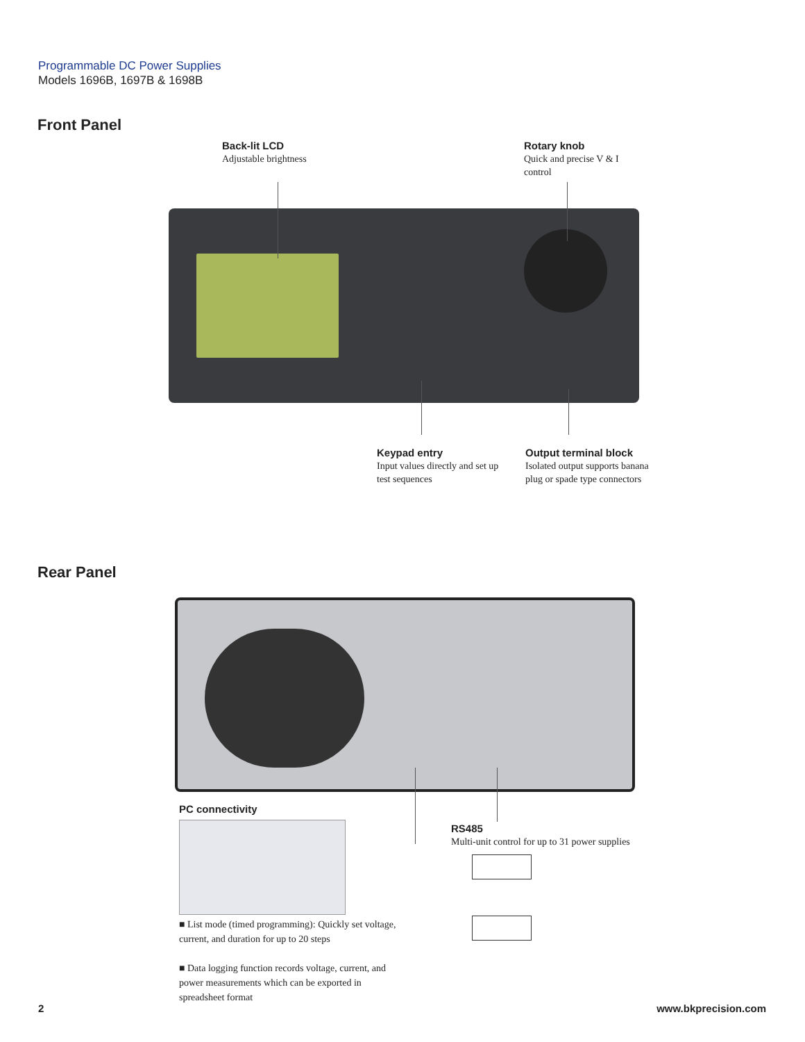Programmable DC Power Supplies
Models 1696B, 1697B & 1698B
Front Panel
Back-lit LCD
Adjustable brightness
Rotary knob
Quick and precise V & I control
Keypad entry
Input values directly and set up test sequences
Output terminal block
Isolated output supports banana plug or spade type connectors
Rear Panel
PC connectivity
RS485
Multi-unit control for up to 31 power supplies
■ List mode (timed programming): Quickly set voltage, current, and duration for up to 20 steps
■ Data logging function records voltage, current, and power measurements which can be exported in spreadsheet format
2 www.bkprecision.com